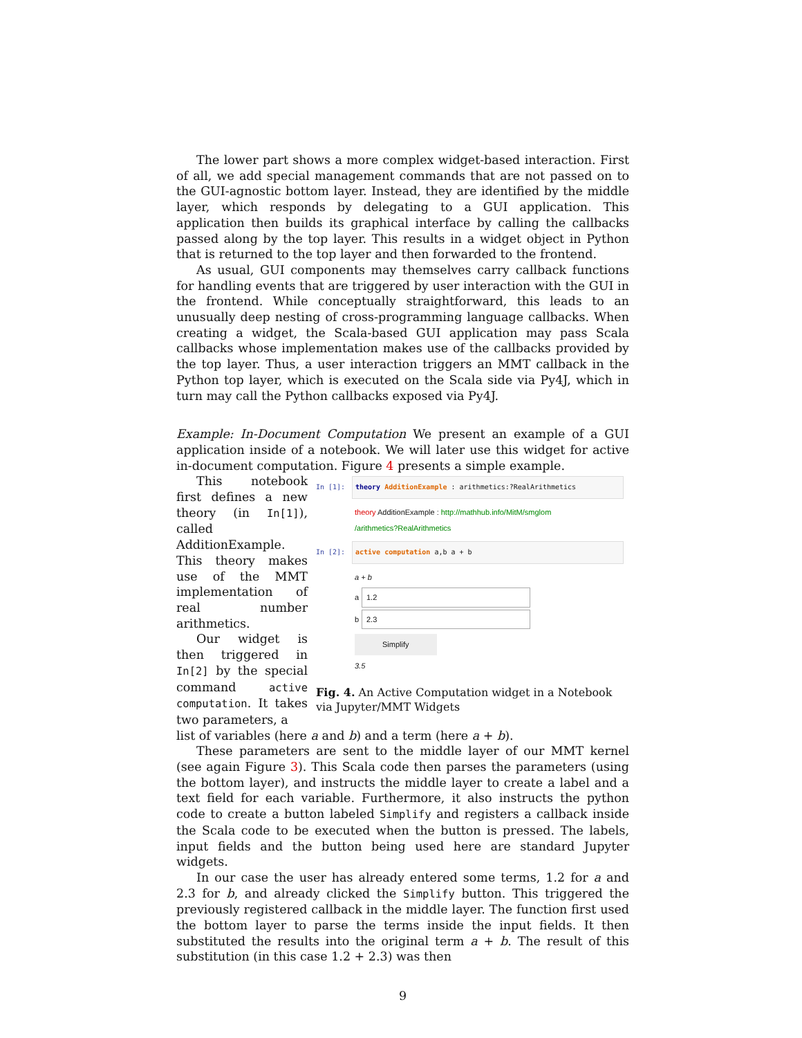The lower part shows a more complex widget-based interaction. First of all, we add special management commands that are not passed on to the GUI-agnostic bottom layer. Instead, they are identified by the middle layer, which responds by delegating to a GUI application. This application then builds its graphical interface by calling the callbacks passed along by the top layer. This results in a widget object in Python that is returned to the top layer and then forwarded to the frontend.
As usual, GUI components may themselves carry callback functions for handling events that are triggered by user interaction with the GUI in the frontend. While conceptually straightforward, this leads to an unusually deep nesting of cross-programming language callbacks. When creating a widget, the Scala-based GUI application may pass Scala callbacks whose implementation makes use of the callbacks provided by the top layer. Thus, a user interaction triggers an MMT callback in the Python top layer, which is executed on the Scala side via Py4J, which in turn may call the Python callbacks exposed via Py4J.
Example: In-Document Computation We present an example of a GUI application inside of a notebook. We will later use this widget for active in-document computation. Figure 4 presents a simple example.
This notebook first defines a new theory (in In[1]), called AdditionExample. This theory makes use of the MMT implementation of real number arithmetics.
Our widget is then triggered in In[2] by the special command active computation. It takes two parameters, a
In [1]:
theory AdditionExample : arithmetics:?RealArithmetics
theory AdditionExample : http://mathhub.info/MitM/smglom
/arithmetics?RealArithmetics
In [2]:
active computation a,b a + b
a + b
a 1.2
b 2.3
Simplify
3.5
Fig. 4. An Active Computation widget in a Notebook via Jupyter/MMT Widgets
list of variables (here a and b) and a term (here a + b).
These parameters are sent to the middle layer of our MMT kernel (see again Figure 3). This Scala code then parses the parameters (using the bottom layer), and instructs the middle layer to create a label and a text field for each variable. Furthermore, it also instructs the python code to create a button labeled Simplify and registers a callback inside the Scala code to be executed when the button is pressed. The labels, input fields and the button being used here are standard Jupyter widgets.
In our case the user has already entered some terms, 1.2 for a and 2.3 for b, and already clicked the Simplify button. This triggered the previously registered callback in the middle layer. The function first used the bottom layer to parse the terms inside the input fields. It then substituted the results into the original term a + b. The result of this substitution (in this case 1.2 + 2.3) was then
9